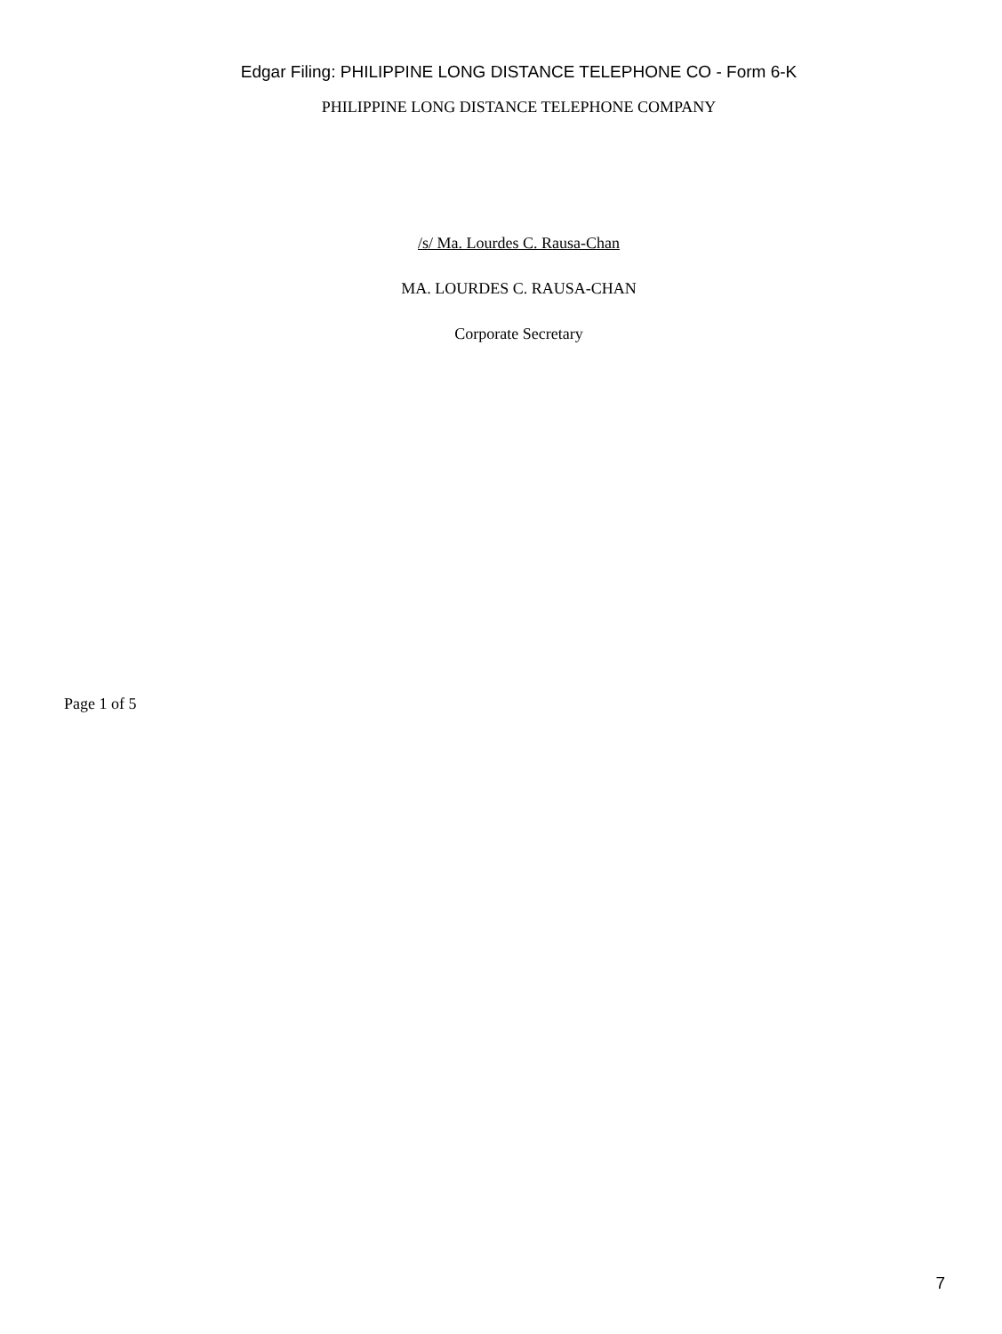Edgar Filing: PHILIPPINE LONG DISTANCE TELEPHONE CO - Form 6-K
PHILIPPINE LONG DISTANCE TELEPHONE COMPANY
/s/ Ma. Lourdes C. Rausa-Chan
MA. LOURDES C. RAUSA-CHAN
Corporate Secretary
Page 1 of 5
7